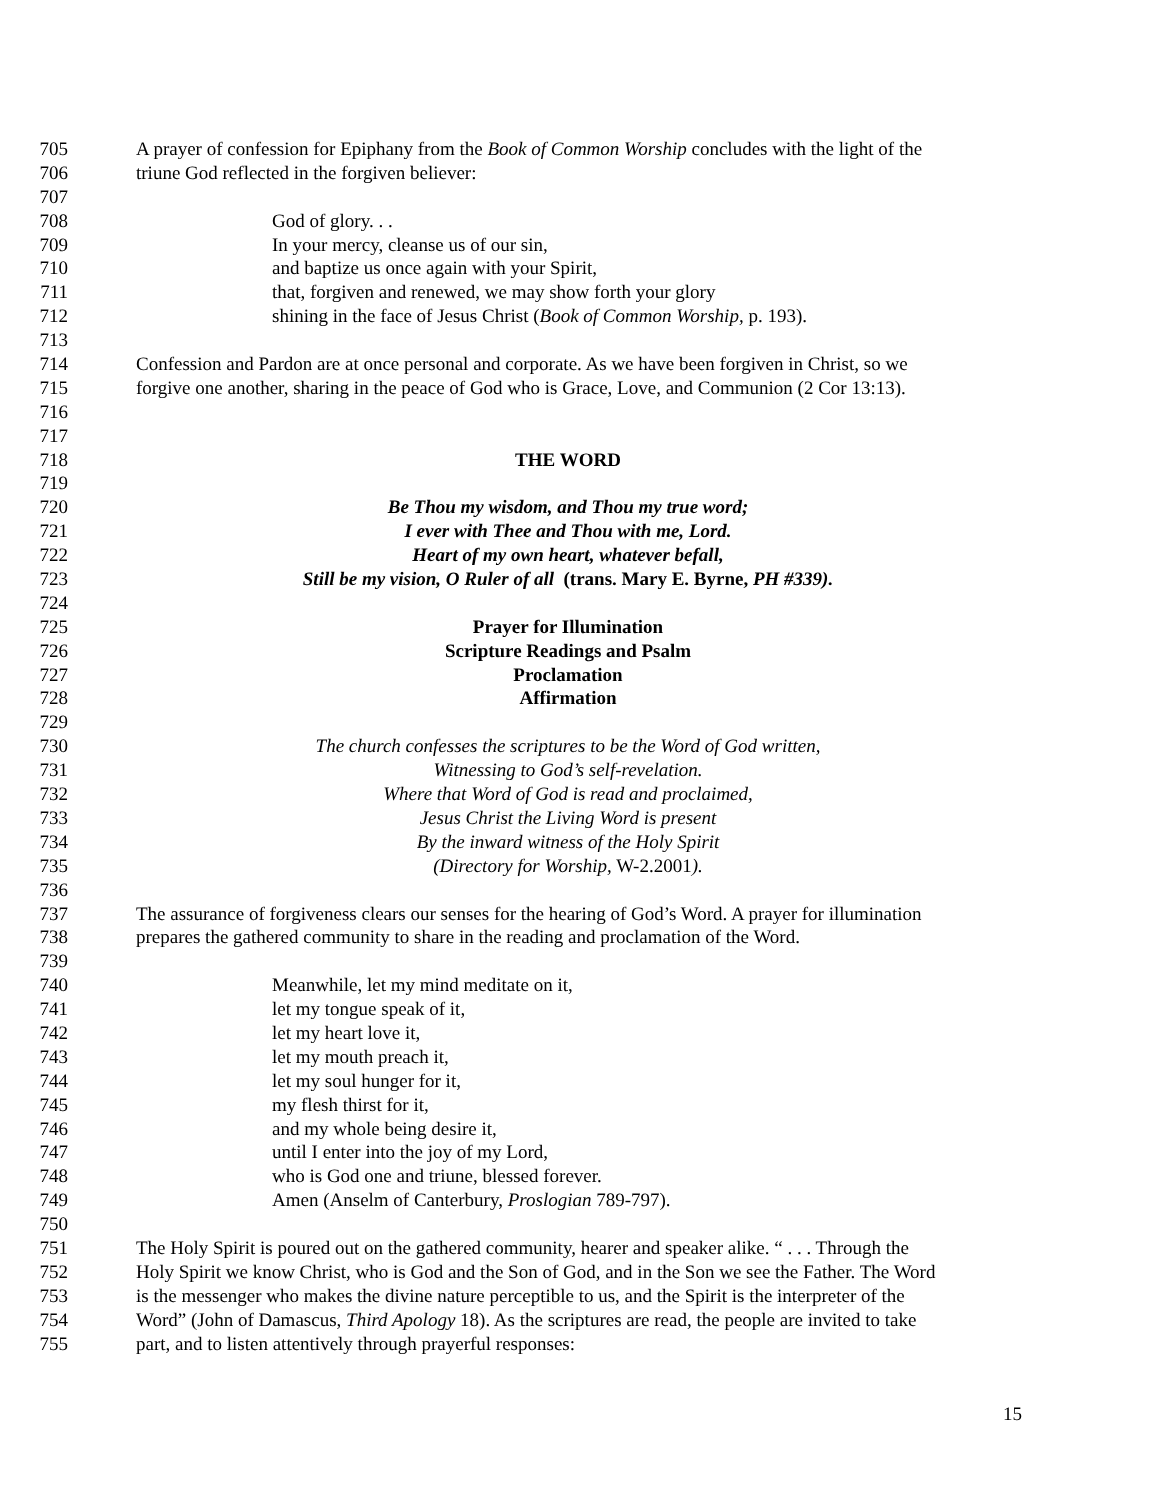705 A prayer of confession for Epiphany from the Book of Common Worship concludes with the light of the
706 triune God reflected in the forgiven believer:
707
708 God of glory. . .
709 In your mercy, cleanse us of our sin,
710 and baptize us once again with your Spirit,
711 that, forgiven and renewed, we may show forth your glory
712 shining in the face of Jesus Christ (Book of Common Worship, p. 193).
713
714 Confession and Pardon are at once personal and corporate. As we have been forgiven in Christ, so we
715 forgive one another, sharing in the peace of God who is Grace, Love, and Communion (2 Cor 13:13).
716
717
718 THE WORD
719
720 Be Thou my wisdom, and Thou my true word;
721 I ever with Thee and Thou with me, Lord.
722 Heart of my own heart, whatever befall,
723 Still be my vision, O Ruler of all (trans. Mary E. Byrne, PH #339).
724
725 Prayer for Illumination
726 Scripture Readings and Psalm
727 Proclamation
728 Affirmation
729
730 The church confesses the scriptures to be the Word of God written,
731 Witnessing to God’s self-revelation.
732 Where that Word of God is read and proclaimed,
733 Jesus Christ the Living Word is present
734 By the inward witness of the Holy Spirit
735 (Directory for Worship, W-2.2001).
736
737 The assurance of forgiveness clears our senses for the hearing of God’s Word. A prayer for illumination
738 prepares the gathered community to share in the reading and proclamation of the Word.
739
740 Meanwhile, let my mind meditate on it,
741 let my tongue speak of it,
742 let my heart love it,
743 let my mouth preach it,
744 let my soul hunger for it,
745 my flesh thirst for it,
746 and my whole being desire it,
747 until I enter into the joy of my Lord,
748 who is God one and triune, blessed forever.
749 Amen (Anselm of Canterbury, Proslogian 789-797).
750
751 The Holy Spirit is poured out on the gathered community, hearer and speaker alike. “ . . . Through the
752 Holy Spirit we know Christ, who is God and the Son of God, and in the Son we see the Father. The Word
753 is the messenger who makes the divine nature perceptible to us, and the Spirit is the interpreter of the
754 Word” (John of Damascus, Third Apology 18). As the scriptures are read, the people are invited to take
755 part, and to listen attentively through prayerful responses:
15